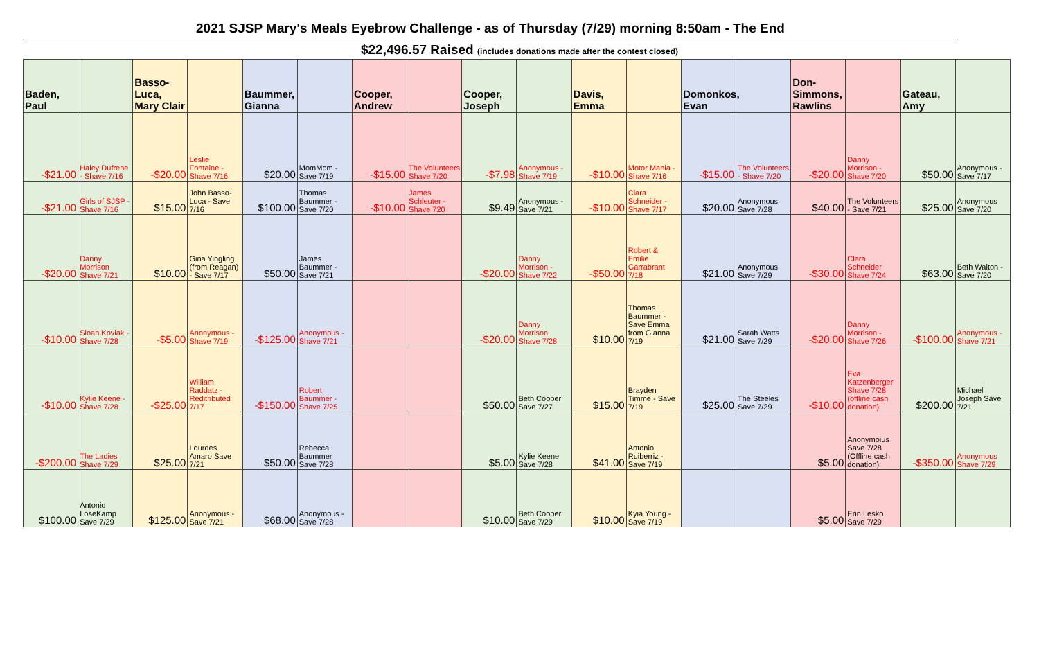2021 SJSP Mary's Meals Eyebrow Challenge - as of Thursday (7/29) morning 8:50am - The End
$22,496.57 Raised (includes donations made after the contest closed)
| Baden, Paul | | Basso-Luca, Mary Clair | | Baummer, Gianna | | Cooper, Andrew | | Cooper, Joseph | | Davis, Emma | | Domonkos, Evan | | Don-Simmons, Rawlins | | Gateau, Amy | |
| --- | --- | --- | --- | --- | --- | --- | --- | --- | --- | --- | --- | --- | --- | --- | --- | --- | --- |
| -$21.00 | Haley Dufrene - Shave 7/16 | -$20.00 | Leslie Fontaine - Shave 7/16 | $20.00 | MomMom - Save 7/19 | -$15.00 | The Volunteers Shave 7/20 | -$7.98 | Anonymous - Shave 7/19 | -$10.00 | Motor Mania - Shave 7/16 | -$15.00 | The Volunteers - Shave 7/20 | -$20.00 | Danny Morrison - Shave 7/20 | $50.00 | Anonymous - Save 7/17 |
| -$21.00 | Girls of SJSP - Shave 7/16 | $15.00 | John Basso-Luca - Save 7/16 | $100.00 | Thomas Baummer - Save 7/20 | -$10.00 | James Schleuter - Shave 720 | $9.49 | Anonymous - Save 7/21 | -$10.00 | Clara Schneider - Shave 7/17 | $20.00 | Anonymous Save 7/28 | $40.00 | The Volunteers - Save 7/21 | $25.00 | Anonymous Save 7/20 |
| -$20.00 | Danny Morrison Shave 7/21 | $10.00 | Gina Yingling (from Reagan) - Save 7/17 | $50.00 | James Baummer - Save 7/21 | | | -$20.00 | Danny Morrison - Shave 7/22 | -$50.00 | Robert & Emilie Garrabrant 7/18 | $21.00 | Anonymous Save 7/29 | -$30.00 | Clara Schneider Shave 7/24 | $63.00 | Beth Walton - Save 7/20 |
| -$10.00 | Sloan Koviak - Shave 7/28 | -$5.00 | Anonymous - Shave 7/19 | -$125.00 | Anonymous - Shave 7/21 | | | -$20.00 | Danny Morrison Shave 7/28 | $10.00 | Thomas Baummer - Save Emma from Gianna 7/19 | $21.00 | Sarah Watts Save 7/29 | -$20.00 | Danny Morrison - Shave 7/26 | -$100.00 | Anonymous - Shave 7/21 |
| -$10.00 | Kylie Keene - Shave 7/28 | -$25.00 | William Raddatz - Reditributed 7/17 | -$150.00 | Robert Baummer - Shave 7/25 | | | $50.00 | Beth Cooper Save 7/27 | $15.00 | Brayden Timme - Save 7/19 | $25.00 | The Steeles Save 7/29 | -$10.00 | Eva Katzenberger Shave 7/28 (offline cash donation) | $200.00 | Michael Joseph Save 7/21 |
| -$200.00 | The Ladies Shave 7/29 | $25.00 | Lourdes Amaro Save 7/21 | $50.00 | Rebecca Baummer Save 7/28 | | | $5.00 | Kylie Keene Save 7/28 | $41.00 | Antonio Ruiberriz - Save 7/19 | | | $5.00 | Anonymoius Save 7/28 (Offline cash donation) | -$350.00 | Anonymous Shave 7/29 |
| $100.00 | Antonio LoseKamp Save 7/29 | $125.00 | Anonymous - Save 7/21 | $68.00 | Anonymous - Save 7/28 | | | $10.00 | Beth Cooper Save 7/29 | $10.00 | Kyia Young - Save 7/19 | | | $5.00 | Erin Lesko Save 7/29 | | |